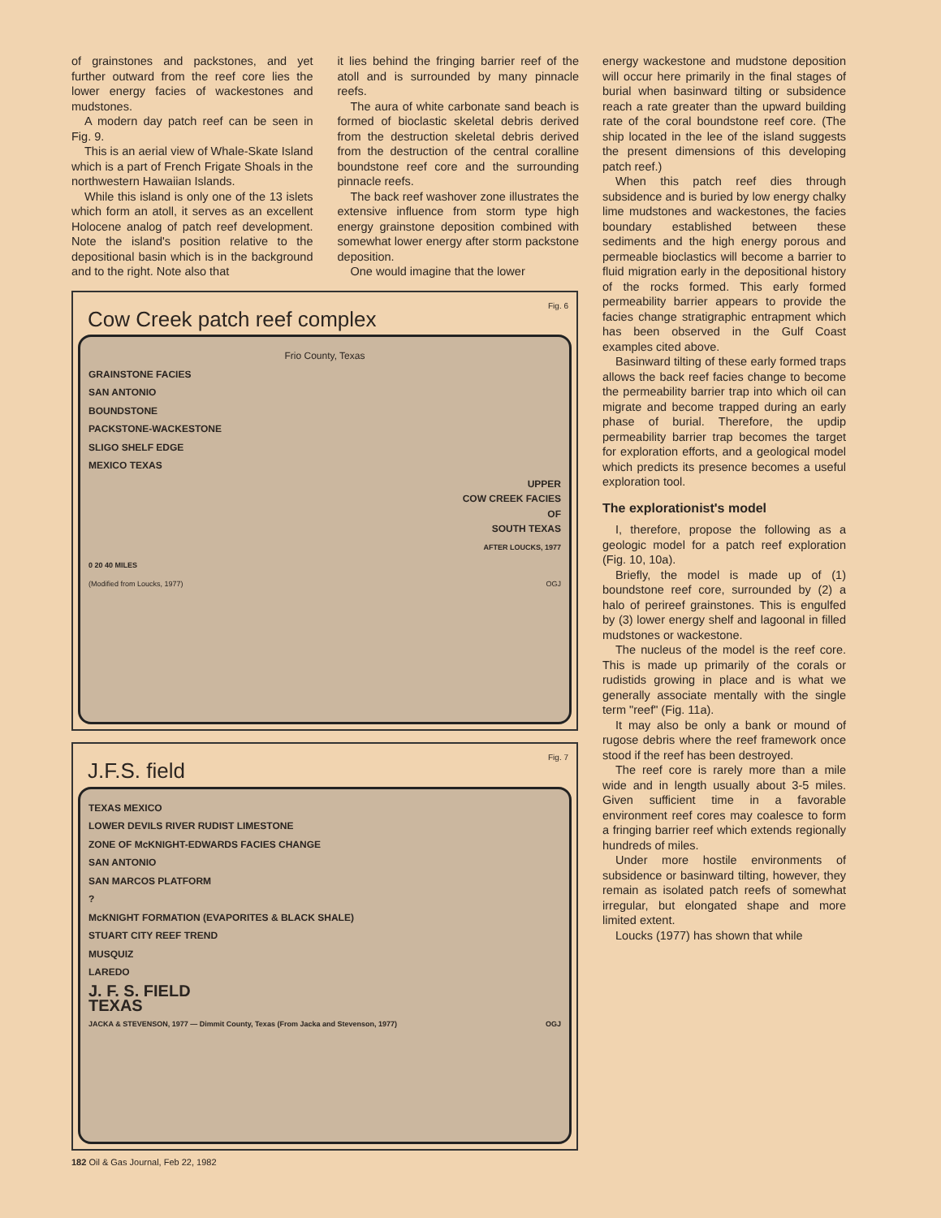of grainstones and packstones, and yet further outward from the reef core lies the lower energy facies of wackestones and mudstones.
A modern day patch reef can be seen in Fig. 9.
This is an aerial view of Whale-Skate Island which is a part of French Frigate Shoals in the northwestern Hawaiian Islands.
While this island is only one of the 13 islets which form an atoll, it serves as an excellent Holocene analog of patch reef development. Note the island's position relative to the depositional basin which is in the background and to the right. Note also that
it lies behind the fringing barrier reef of the atoll and is surrounded by many pinnacle reefs.
The aura of white carbonate sand beach is formed of bioclastic skeletal debris derived from the destruction skeletal debris derived from the destruction of the central coralline boundstone reef core and the surrounding pinnacle reefs.
The back reef washover zone illustrates the extensive influence from storm type high energy grainstone deposition combined with somewhat lower energy after storm packstone deposition.
One would imagine that the lower
Fig. 6
Cow Creek patch reef complex
Frio County, Texas
GRAINSTONE FACIES
SAN ANTONIO
BOUNDSTONE
PACKSTONE-WACKESTONE
SLIGO SHELF EDGE
MEXICO TEXAS
UPPER
COW CREEK FACIES
OF
SOUTH TEXAS
AFTER LOUCKS, 1977
0 20 40 MILES
(Modified from Loucks, 1977) OGJ
Fig. 7
J.F.S. field
TEXAS MEXICO
LOWER DEVILS RIVER RUDIST LIMESTONE
ZONE OF McKNIGHT-EDWARDS FACIES CHANGE
SAN ANTONIO
SAN MARCOS PLATFORM
?
McKNIGHT FORMATION (EVAPORITES & BLACK SHALE)
STUART CITY REEF TREND
MUSQUIZ
LAREDO
J. F. S. FIELD
TEXAS
JACKA & STEVENSON, 1977 — Dimmit County, Texas (From Jacka and Stevenson, 1977) OGJ
energy wackestone and mudstone deposition will occur here primarily in the final stages of burial when basinward tilting or subsidence reach a rate greater than the upward building rate of the coral boundstone reef core. (The ship located in the lee of the island suggests the present dimensions of this developing patch reef.)
When this patch reef dies through subsidence and is buried by low energy chalky lime mudstones and wackestones, the facies boundary established between these sediments and the high energy porous and permeable bioclastics will become a barrier to fluid migration early in the depositional history of the rocks formed. This early formed permeability barrier appears to provide the facies change stratigraphic entrapment which has been observed in the Gulf Coast examples cited above.
Basinward tilting of these early formed traps allows the back reef facies change to become the permeability barrier trap into which oil can migrate and become trapped during an early phase of burial. Therefore, the updip permeability barrier trap becomes the target for exploration efforts, and a geological model which predicts its presence becomes a useful exploration tool.
The explorationist's model
I, therefore, propose the following as a geologic model for a patch reef exploration (Fig. 10, 10a).
Briefly, the model is made up of (1) boundstone reef core, surrounded by (2) a halo of perireef grainstones. This is engulfed by (3) lower energy shelf and lagoonal in filled mudstones or wackestone.
The nucleus of the model is the reef core. This is made up primarily of the corals or rudistids growing in place and is what we generally associate mentally with the single term "reef" (Fig. 11a).
It may also be only a bank or mound of rugose debris where the reef framework once stood if the reef has been destroyed.
The reef core is rarely more than a mile wide and in length usually about 3-5 miles. Given sufficient time in a favorable environment reef cores may coalesce to form a fringing barrier reef which extends regionally hundreds of miles.
Under more hostile environments of subsidence or basinward tilting, however, they remain as isolated patch reefs of somewhat irregular, but elongated shape and more limited extent.
Loucks (1977) has shown that while
182 Oil & Gas Journal, Feb 22, 1982